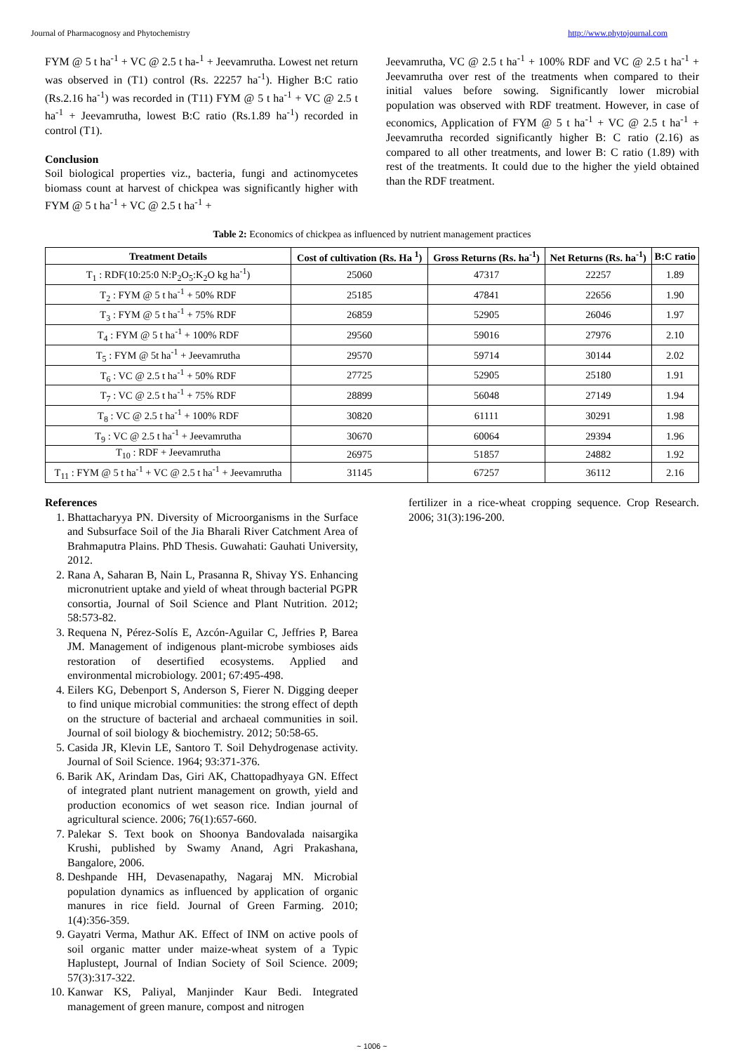Journal of Pharmacognosy and Phytochemistry http://www.phytojournal.com
FYM @ 5 t ha<sup>-1</sup> + VC @ 2.5 t ha-<sup>1</sup> + Jeevamrutha. Lowest net return was observed in (T1) control (Rs. 22257 ha<sup>-1</sup>). Higher B:C ratio (Rs.2.16 ha<sup>-1</sup>) was recorded in (T11) FYM @ 5 t ha<sup>-1</sup> + VC @ 2.5 t ha<sup>-1</sup> + Jeevamrutha, lowest B:C ratio (Rs.1.89 ha<sup>-1</sup>) recorded in control (T1).
Conclusion
Soil biological properties viz., bacteria, fungi and actinomycetes biomass count at harvest of chickpea was significantly higher with FYM @ 5 t ha<sup>-1</sup> + VC @ 2.5 t ha<sup>-1</sup> +
Jeevamrutha, VC @ 2.5 t ha<sup>-1</sup> + 100% RDF and VC @ 2.5 t ha<sup>-1</sup> + Jeevamrutha over rest of the treatments when compared to their initial values before sowing. Significantly lower microbial population was observed with RDF treatment. However, in case of economics, Application of FYM @ 5 t ha<sup>-1</sup> + VC @ 2.5 t ha<sup>-1</sup> + Jeevamrutha recorded significantly higher B: C ratio (2.16) as compared to all other treatments, and lower B: C ratio (1.89) with rest of the treatments. It could due to the higher the yield obtained than the RDF treatment.
Table 2: Economics of chickpea as influenced by nutrient management practices
| Treatment Details | Cost of cultivation (Rs. Ha <sup>1</sup>) | Gross Returns (Rs. ha<sup>-1</sup>) | Net Returns (Rs. ha<sup>-1</sup>) | B:C ratio |
| --- | --- | --- | --- | --- |
| T<sub>1</sub> : RDF(10:25:0 N:P<sub>2</sub>O<sub>5</sub>:K<sub>2</sub>O kg ha<sup>-1</sup>) | 25060 | 47317 | 22257 | 1.89 |
| T<sub>2</sub> : FYM @ 5 t ha<sup>-1</sup> + 50% RDF | 25185 | 47841 | 22656 | 1.90 |
| T<sub>3</sub> : FYM @ 5 t ha<sup>-1</sup> + 75% RDF | 26859 | 52905 | 26046 | 1.97 |
| T<sub>4</sub> : FYM @ 5 t ha<sup>-1</sup> + 100% RDF | 29560 | 59016 | 27976 | 2.10 |
| T<sub>5</sub> : FYM @ 5t ha<sup>-1</sup> + Jeevamrutha | 29570 | 59714 | 30144 | 2.02 |
| T<sub>6</sub> : VC @ 2.5 t ha<sup>-1</sup> + 50% RDF | 27725 | 52905 | 25180 | 1.91 |
| T<sub>7</sub> : VC @ 2.5 t ha<sup>-1</sup> + 75% RDF | 28899 | 56048 | 27149 | 1.94 |
| T<sub>8</sub> : VC @ 2.5 t ha<sup>-1</sup> + 100% RDF | 30820 | 61111 | 30291 | 1.98 |
| T<sub>9</sub> : VC @ 2.5 t ha<sup>-1</sup> + Jeevamrutha | 30670 | 60064 | 29394 | 1.96 |
| T<sub>10</sub> : RDF + Jeevamrutha | 26975 | 51857 | 24882 | 1.92 |
| T<sub>11</sub> : FYM @ 5 t ha<sup>-1</sup> + VC @ 2.5 t ha<sup>-1</sup> + Jeevamrutha | 31145 | 67257 | 36112 | 2.16 |
References
1. Bhattacharyya PN. Diversity of Microorganisms in the Surface and Subsurface Soil of the Jia Bharali River Catchment Area of Brahmaputra Plains. PhD Thesis. Guwahati: Gauhati University, 2012.
2. Rana A, Saharan B, Nain L, Prasanna R, Shivay YS. Enhancing micronutrient uptake and yield of wheat through bacterial PGPR consortia, Journal of Soil Science and Plant Nutrition. 2012; 58:573-82.
3. Requena N, Pérez-Solís E, Azcón-Aguilar C, Jeffries P, Barea JM. Management of indigenous plant-microbe symbioses aids restoration of desertified ecosystems. Applied and environmental microbiology. 2001; 67:495-498.
4. Eilers KG, Debenport S, Anderson S, Fierer N. Digging deeper to find unique microbial communities: the strong effect of depth on the structure of bacterial and archaeal communities in soil. Journal of soil biology & biochemistry. 2012; 50:58-65.
5. Casida JR, Klevin LE, Santoro T. Soil Dehydrogenase activity. Journal of Soil Science. 1964; 93:371-376.
6. Barik AK, Arindam Das, Giri AK, Chattopadhyaya GN. Effect of integrated plant nutrient management on growth, yield and production economics of wet season rice. Indian journal of agricultural science. 2006; 76(1):657-660.
7. Palekar S. Text book on Shoonya Bandovalada naisargika Krushi, published by Swamy Anand, Agri Prakashana, Bangalore, 2006.
8. Deshpande HH, Devasenapathy, Nagaraj MN. Microbial population dynamics as influenced by application of organic manures in rice field. Journal of Green Farming. 2010; 1(4):356-359.
9. Gayatri Verma, Mathur AK. Effect of INM on active pools of soil organic matter under maize-wheat system of a Typic Haplustept, Journal of Indian Society of Soil Science. 2009; 57(3):317-322.
10. Kanwar KS, Paliyal, Manjinder Kaur Bedi. Integrated management of green manure, compost and nitrogen
fertilizer in a rice-wheat cropping sequence. Crop Research. 2006; 31(3):196-200.
~ 1006 ~